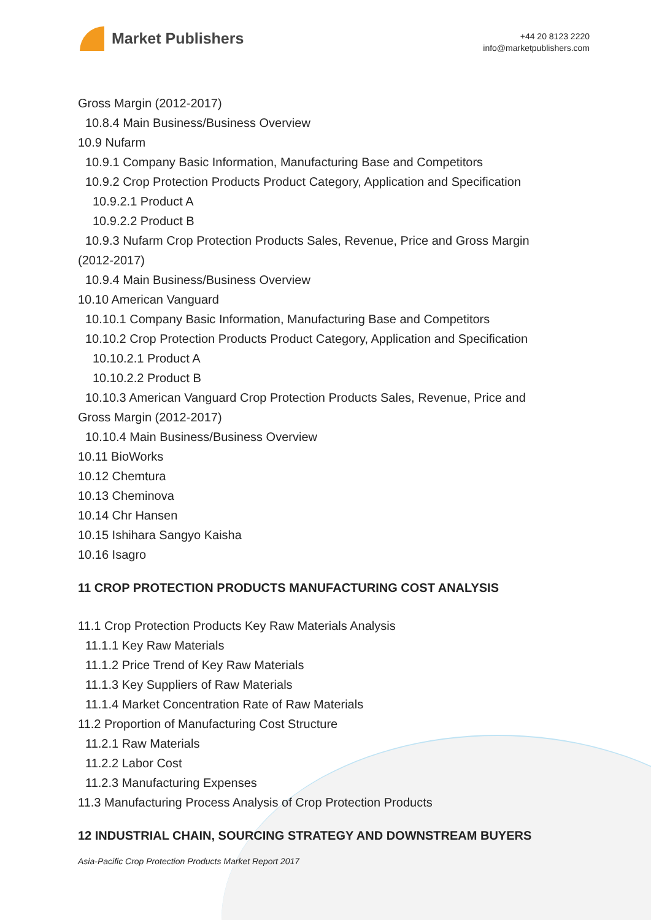Market Publishers
+44 20 8123 2220
info@marketpublishers.com
Gross Margin (2012-2017)
10.8.4 Main Business/Business Overview
10.9 Nufarm
10.9.1 Company Basic Information, Manufacturing Base and Competitors
10.9.2 Crop Protection Products Product Category, Application and Specification
10.9.2.1 Product A
10.9.2.2 Product B
10.9.3 Nufarm Crop Protection Products Sales, Revenue, Price and Gross Margin
(2012-2017)
10.9.4 Main Business/Business Overview
10.10 American Vanguard
10.10.1 Company Basic Information, Manufacturing Base and Competitors
10.10.2 Crop Protection Products Product Category, Application and Specification
10.10.2.1 Product A
10.10.2.2 Product B
10.10.3 American Vanguard Crop Protection Products Sales, Revenue, Price and
Gross Margin (2012-2017)
10.10.4 Main Business/Business Overview
10.11 BioWorks
10.12 Chemtura
10.13 Cheminova
10.14 Chr Hansen
10.15 Ishihara Sangyo Kaisha
10.16 Isagro
11 CROP PROTECTION PRODUCTS MANUFACTURING COST ANALYSIS
11.1 Crop Protection Products Key Raw Materials Analysis
11.1.1 Key Raw Materials
11.1.2 Price Trend of Key Raw Materials
11.1.3 Key Suppliers of Raw Materials
11.1.4 Market Concentration Rate of Raw Materials
11.2 Proportion of Manufacturing Cost Structure
11.2.1 Raw Materials
11.2.2 Labor Cost
11.2.3 Manufacturing Expenses
11.3 Manufacturing Process Analysis of Crop Protection Products
12 INDUSTRIAL CHAIN, SOURCING STRATEGY AND DOWNSTREAM BUYERS
Asia-Pacific Crop Protection Products Market Report 2017